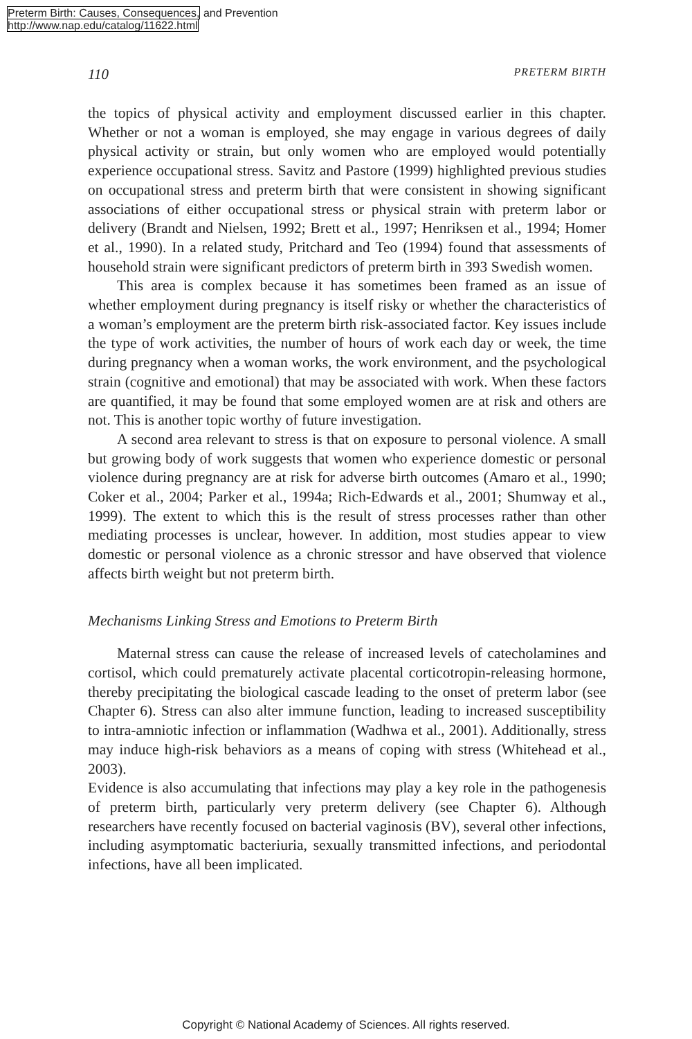Preterm Birth: Causes, Consequences, and Prevention
http://www.nap.edu/catalog/11622.html
110 PRETERM BIRTH
the topics of physical activity and employment discussed earlier in this chapter. Whether or not a woman is employed, she may engage in various degrees of daily physical activity or strain, but only women who are employed would potentially experience occupational stress. Savitz and Pastore (1999) highlighted previous studies on occupational stress and preterm birth that were consistent in showing significant associations of either occupational stress or physical strain with preterm labor or delivery (Brandt and Nielsen, 1992; Brett et al., 1997; Henriksen et al., 1994; Homer et al., 1990). In a related study, Pritchard and Teo (1994) found that assessments of household strain were significant predictors of preterm birth in 393 Swedish women.
This area is complex because it has sometimes been framed as an issue of whether employment during pregnancy is itself risky or whether the characteristics of a woman’s employment are the preterm birth risk-associated factor. Key issues include the type of work activities, the number of hours of work each day or week, the time during pregnancy when a woman works, the work environment, and the psychological strain (cognitive and emotional) that may be associated with work. When these factors are quantified, it may be found that some employed women are at risk and others are not. This is another topic worthy of future investigation.
A second area relevant to stress is that on exposure to personal violence. A small but growing body of work suggests that women who experience domestic or personal violence during pregnancy are at risk for adverse birth outcomes (Amaro et al., 1990; Coker et al., 2004; Parker et al., 1994a; Rich-Edwards et al., 2001; Shumway et al., 1999). The extent to which this is the result of stress processes rather than other mediating processes is unclear, however. In addition, most studies appear to view domestic or personal violence as a chronic stressor and have observed that violence affects birth weight but not preterm birth.
Mechanisms Linking Stress and Emotions to Preterm Birth
Maternal stress can cause the release of increased levels of catecholamines and cortisol, which could prematurely activate placental corticotropin-releasing hormone, thereby precipitating the biological cascade leading to the onset of preterm labor (see Chapter 6). Stress can also alter immune function, leading to increased susceptibility to intra-amniotic infection or inflammation (Wadhwa et al., 2001). Additionally, stress may induce high-risk behaviors as a means of coping with stress (Whitehead et al., 2003).
Evidence is also accumulating that infections may play a key role in the pathogenesis of preterm birth, particularly very preterm delivery (see Chapter 6). Although researchers have recently focused on bacterial vaginosis (BV), several other infections, including asymptomatic bacteriuria, sexually transmitted infections, and periodontal infections, have all been implicated.
Copyright © National Academy of Sciences. All rights reserved.